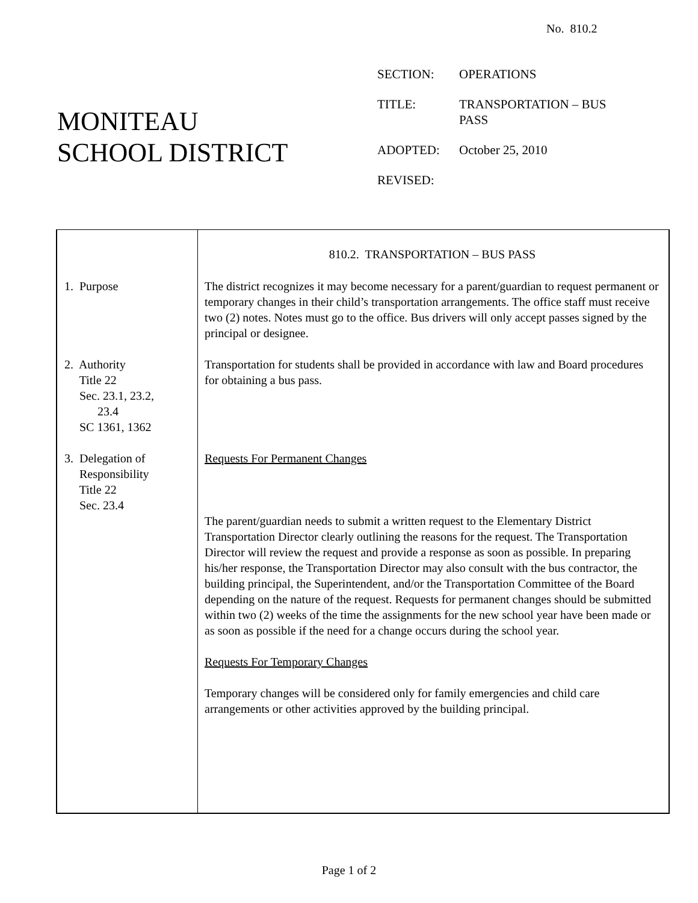No. 810.2
MONITEAU
SCHOOL DISTRICT
| SECTION: | OPERATIONS |
| TITLE: | TRANSPORTATION – BUS PASS |
| ADOPTED: | October 25, 2010 |
| REVISED: | |
| 1. Purpose 2. Authority Title 22 Sec. 23.1, 23.2, 23.4 SC 1361, 1362 3. Delegation of Responsibility Title 22 Sec. 23.4 | 810.2. TRANSPORTATION – BUS PASS The district recognizes it may become necessary for a parent/guardian to request permanent or temporary changes in their child’s transportation arrangements. The office staff must receive two (2) notes. Notes must go to the office. Bus drivers will only accept passes signed by the principal or designee. Transportation for students shall be provided in accordance with law and Board procedures for obtaining a bus pass. Requests For Permanent Changes The parent/guardian needs to submit a written request to the Elementary District Transportation Director clearly outlining the reasons for the request. The Transportation Director will review the request and provide a response as soon as possible. In preparing his/her response, the Transportation Director may also consult with the bus contractor, the building principal, the Superintendent, and/or the Transportation Committee of the Board depending on the nature of the request. Requests for permanent changes should be submitted within two (2) weeks of the time the assignments for the new school year have been made or as soon as possible if the need for a change occurs during the school year. Requests For Temporary Changes Temporary changes will be considered only for family emergencies and child care arrangements or other activities approved by the building principal. |
Page 1 of 2